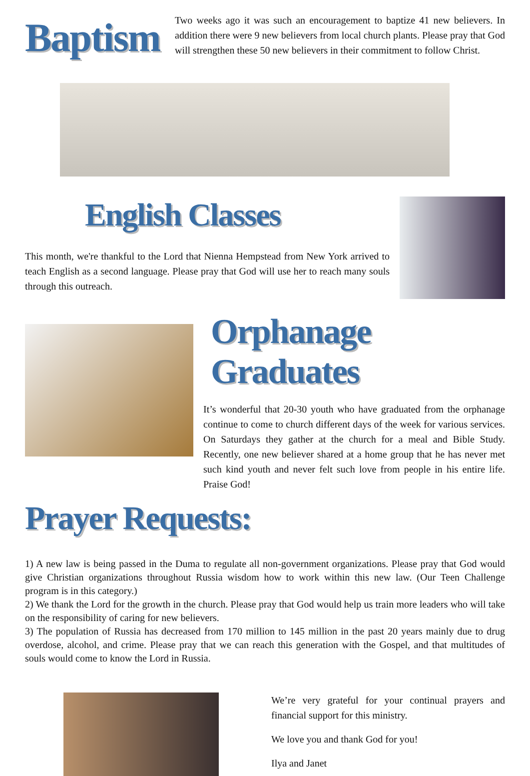Baptism
Two weeks ago it was such an encouragement to baptize 41 new believers. In addition there were 9 new believers from local church plants. Please pray that God will strengthen these 50 new believers in their commitment to follow Christ.
English Classes
This month, we're thankful to the Lord that Nienna Hempstead from New York arrived to teach English as a second language. Please pray that God will use her to reach many souls through this outreach.
Orphanage Graduates
It’s wonderful that 20-30 youth who have graduated from the orphanage continue to come to church different days of the week for various services. On Saturdays they gather at the church for a meal and Bible Study. Recently, one new believer shared at a home group that he has never met such kind youth and never felt such love from people in his entire life. Praise God!
Prayer Requests:
1) A new law is being passed in the Duma to regulate all non-government organizations. Please pray that God would give Christian organizations throughout Russia wisdom how to work within this new law. (Our Teen Challenge program is in this category.)
2) We thank the Lord for the growth in the church. Please pray that God would help us train more leaders who will take on the responsibility of caring for new believers.
3) The population of Russia has decreased from 170 million to 145 million in the past 20 years mainly due to drug overdose, alcohol, and crime. Please pray that we can reach this generation with the Gospel, and that multitudes of souls would come to know the Lord in Russia.
We’re very grateful for your continual prayers and financial support for this ministry.
We love you and thank God for you!
Ilya and Janet